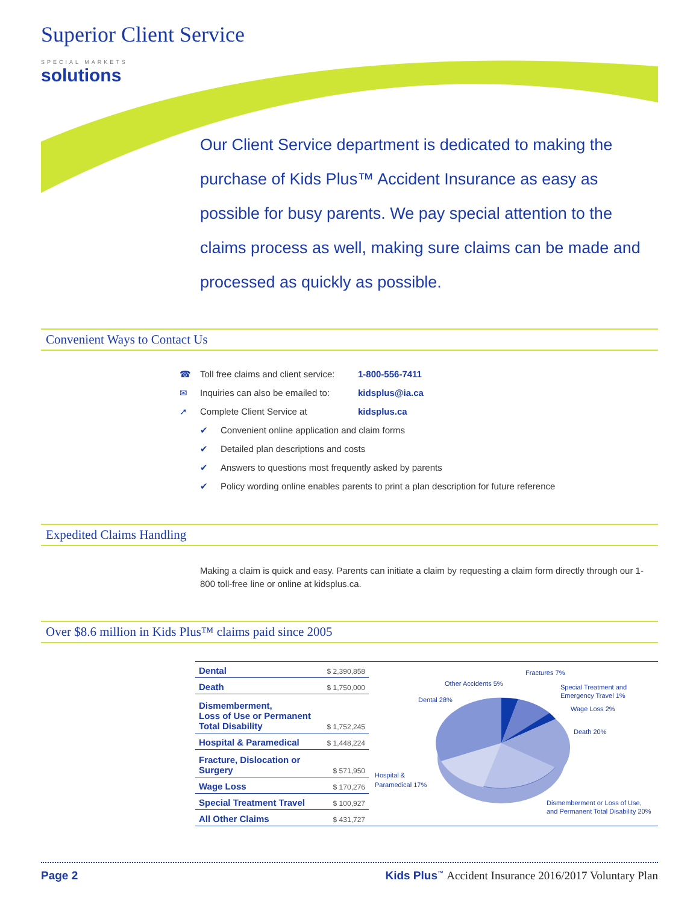Superior Client Service
SPECIAL MARKETS
solutions
Our Client Service department is dedicated to making the purchase of Kids Plus™ Accident Insurance as easy as possible for busy parents. We pay special attention to the claims process as well, making sure claims can be made and processed as quickly as possible.
Convenient Ways to Contact Us
☎ Toll free claims and client service: 1-800-556-7411
✉ Inquiries can also be emailed to: kidsplus@ia.ca
➚ Complete Client Service at kidsplus.ca
✔ Convenient online application and claim forms
✔ Detailed plan descriptions and costs
✔ Answers to questions most frequently asked by parents
✔ Policy wording online enables parents to print a plan description for future reference
Expedited Claims Handling
Making a claim is quick and easy. Parents can initiate a claim by requesting a claim form directly through our 1-800 toll-free line or online at kidsplus.ca.
Over $8.6 million in Kids Plus™ claims paid since 2005
| Dental | $ 2,390,858 |
| Death | $ 1,750,000 |
| Dismemberment, Loss of Use or Permanent Total Disability | $ 1,752,245 |
| Hospital & Paramedical | $ 1,448,224 |
| Fracture, Dislocation or Surgery | $ 571,950 |
| Wage Loss | $ 170,276 |
| Special Treatment Travel | $ 100,927 |
| All Other Claims | $ 431,727 |
Other Accidents 5%
Fractures 7%
Special Treatment and
Emergency Travel 1%
Wage Loss 2%
Dental 28%
Death 20%
Hospital &
Paramedical 17%
Dismemberment or Loss of Use,
and Permanent Total Disability 20%
Page 2 Kids Plus<sup>™</sup> Accident Insurance 2016/2017 Voluntary Plan